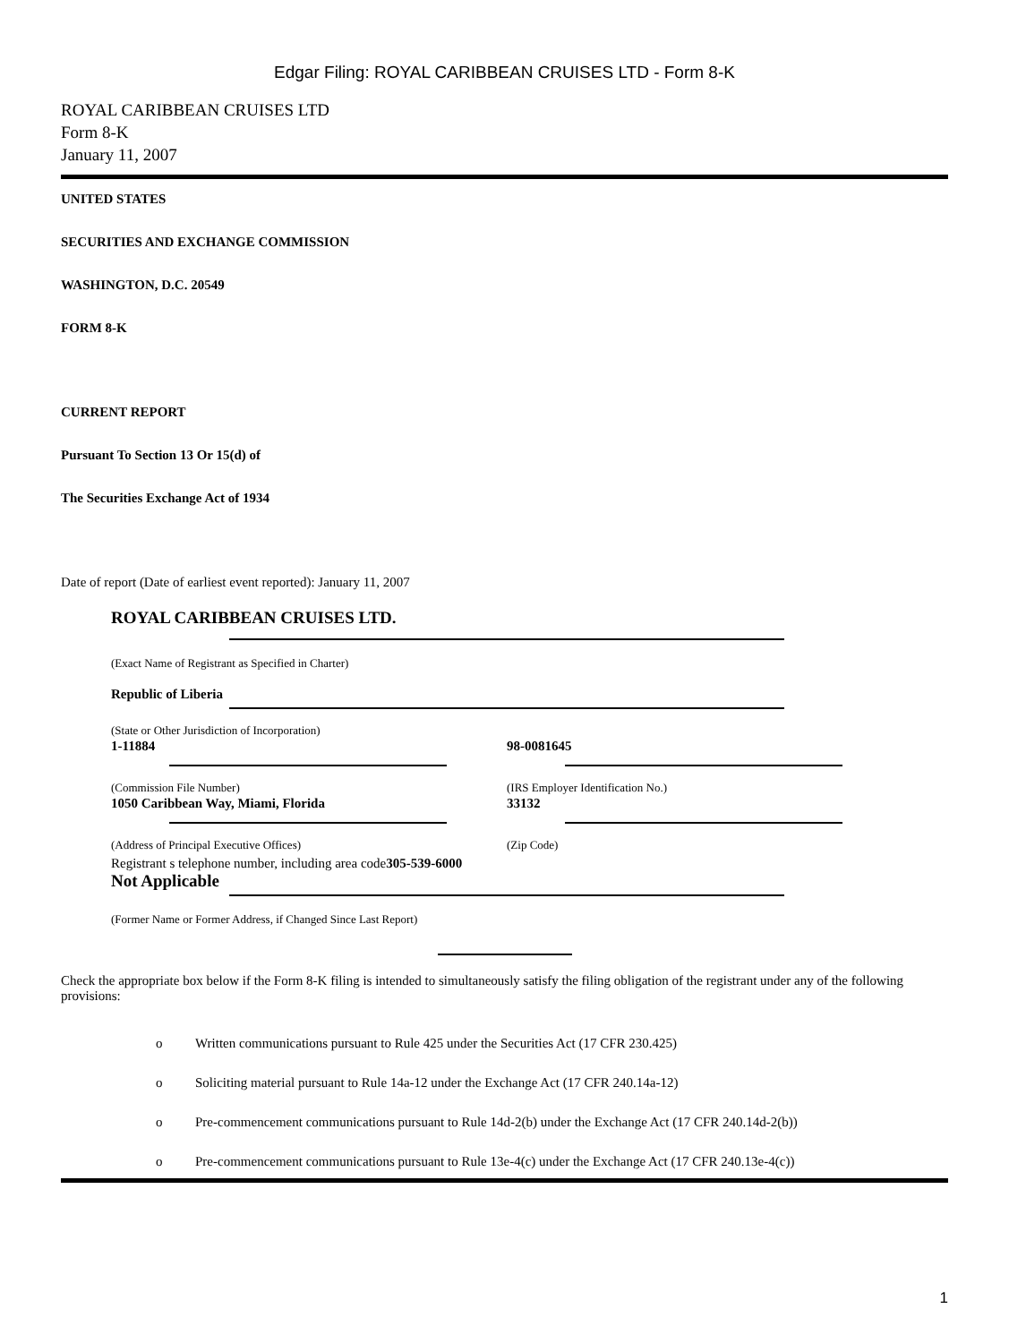Edgar Filing: ROYAL CARIBBEAN CRUISES LTD - Form 8-K
ROYAL CARIBBEAN CRUISES LTD
Form 8-K
January 11, 2007
UNITED STATES
SECURITIES AND EXCHANGE COMMISSION
WASHINGTON, D.C. 20549
FORM 8-K
CURRENT REPORT
Pursuant To Section 13 Or 15(d) of
The Securities Exchange Act of 1934
Date of report (Date of earliest event reported): January 11, 2007
ROYAL CARIBBEAN CRUISES LTD.
(Exact Name of Registrant as Specified in Charter)
Republic of Liberia
(State or Other Jurisdiction of Incorporation)
1-11884
(Commission File Number)
1050 Caribbean Way, Miami, Florida
(Address of Principal Executive Offices)
98-0081645
(IRS Employer Identification No.)
33132
(Zip Code)
Registrant s telephone number, including area code305-539-6000
Not Applicable
(Former Name or Former Address, if Changed Since Last Report)
Check the appropriate box below if the Form 8-K filing is intended to simultaneously satisfy the filing obligation of the registrant under any of the following provisions:
o Written communications pursuant to Rule 425 under the Securities Act (17 CFR 230.425)
o Soliciting material pursuant to Rule 14a-12 under the Exchange Act (17 CFR 240.14a-12)
o Pre-commencement communications pursuant to Rule 14d-2(b) under the Exchange Act (17 CFR 240.14d-2(b))
o Pre-commencement communications pursuant to Rule 13e-4(c) under the Exchange Act (17 CFR 240.13e-4(c))
1